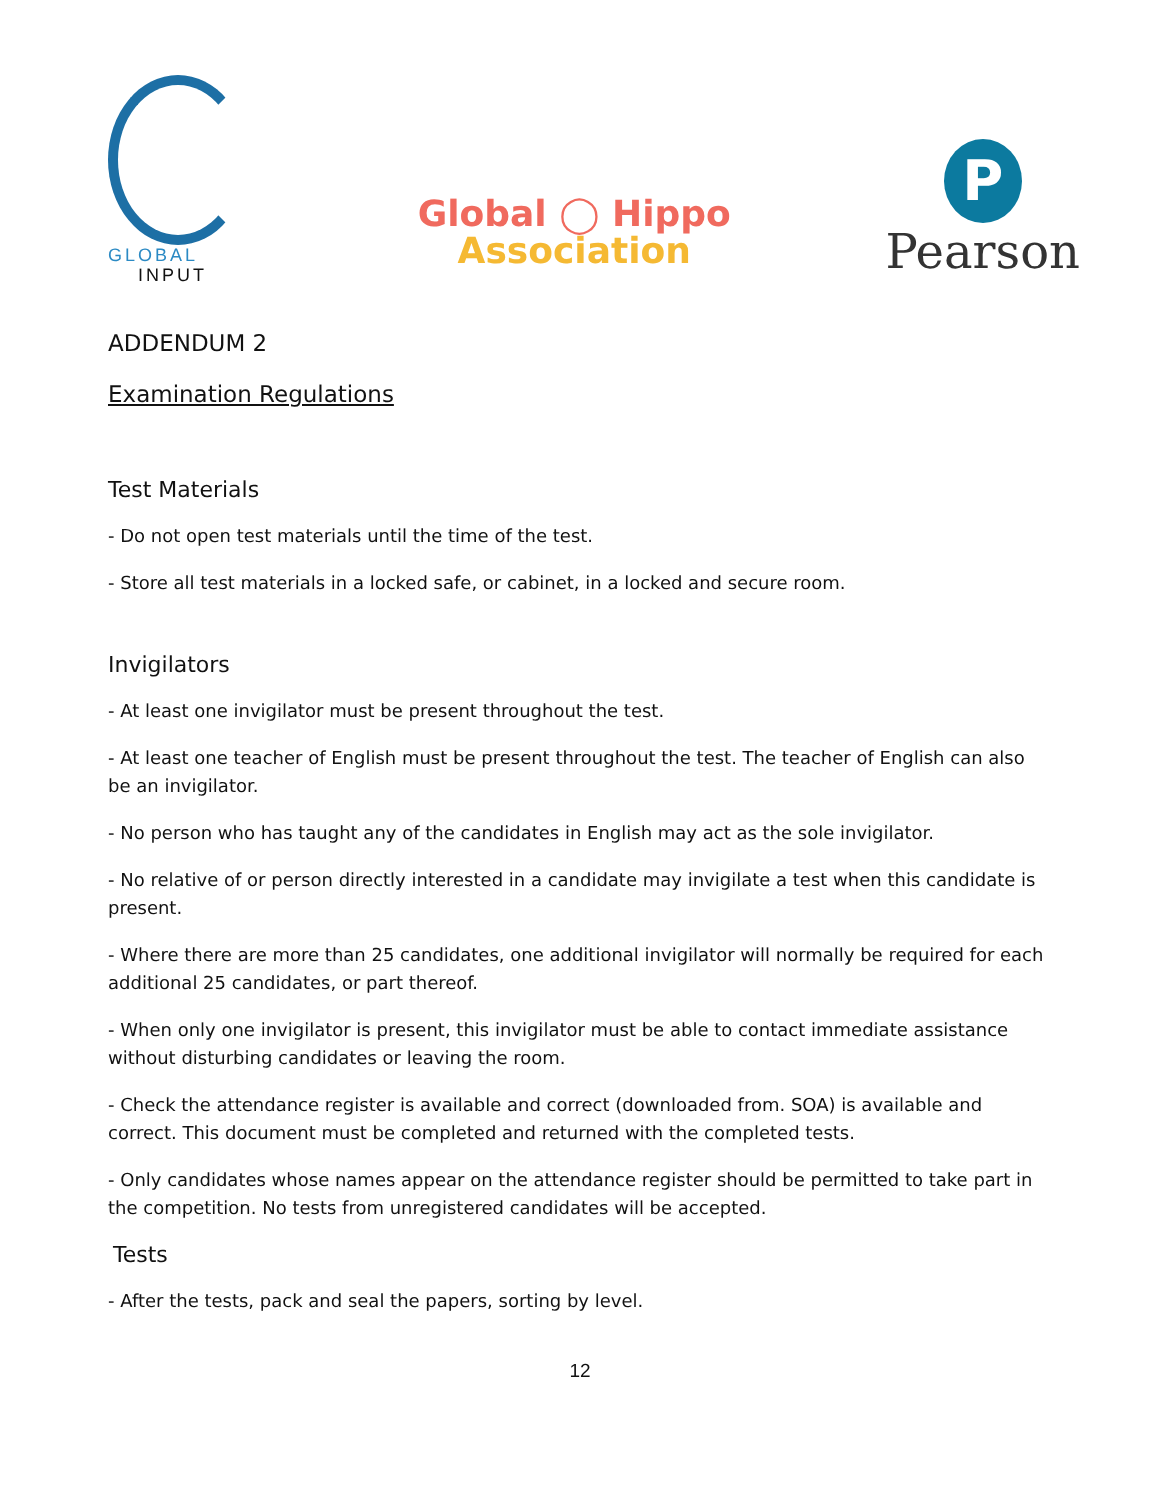GLOBAL
INPUT
Global ◯ Hippo
Association
P
Pearson
ADDENDUM 2
Examination Regulations
Test Materials
- Do not open test materials until the time of the test.
- Store all test materials in a locked safe, or cabinet, in a locked and secure room.
Invigilators
- At least one invigilator must be present throughout the test.
- At least one teacher of English must be present throughout the test. The teacher of English can also be an invigilator.
- No person who has taught any of the candidates in English may act as the sole invigilator.
- No relative of or person directly interested in a candidate may invigilate a test when this candidate is present.
- Where there are more than 25 candidates, one additional invigilator will normally be required for each additional 25 candidates, or part thereof.
- When only one invigilator is present, this invigilator must be able to contact immediate assistance without disturbing candidates or leaving the room.
- Check the attendance register is available and correct (downloaded from. SOA) is available and correct. This document must be completed and returned with the completed tests.
- Only candidates whose names appear on the attendance register should be permitted to take part in the competition. No tests from unregistered candidates will be accepted.
Tests
- After the tests, pack and seal the papers, sorting by level.
12